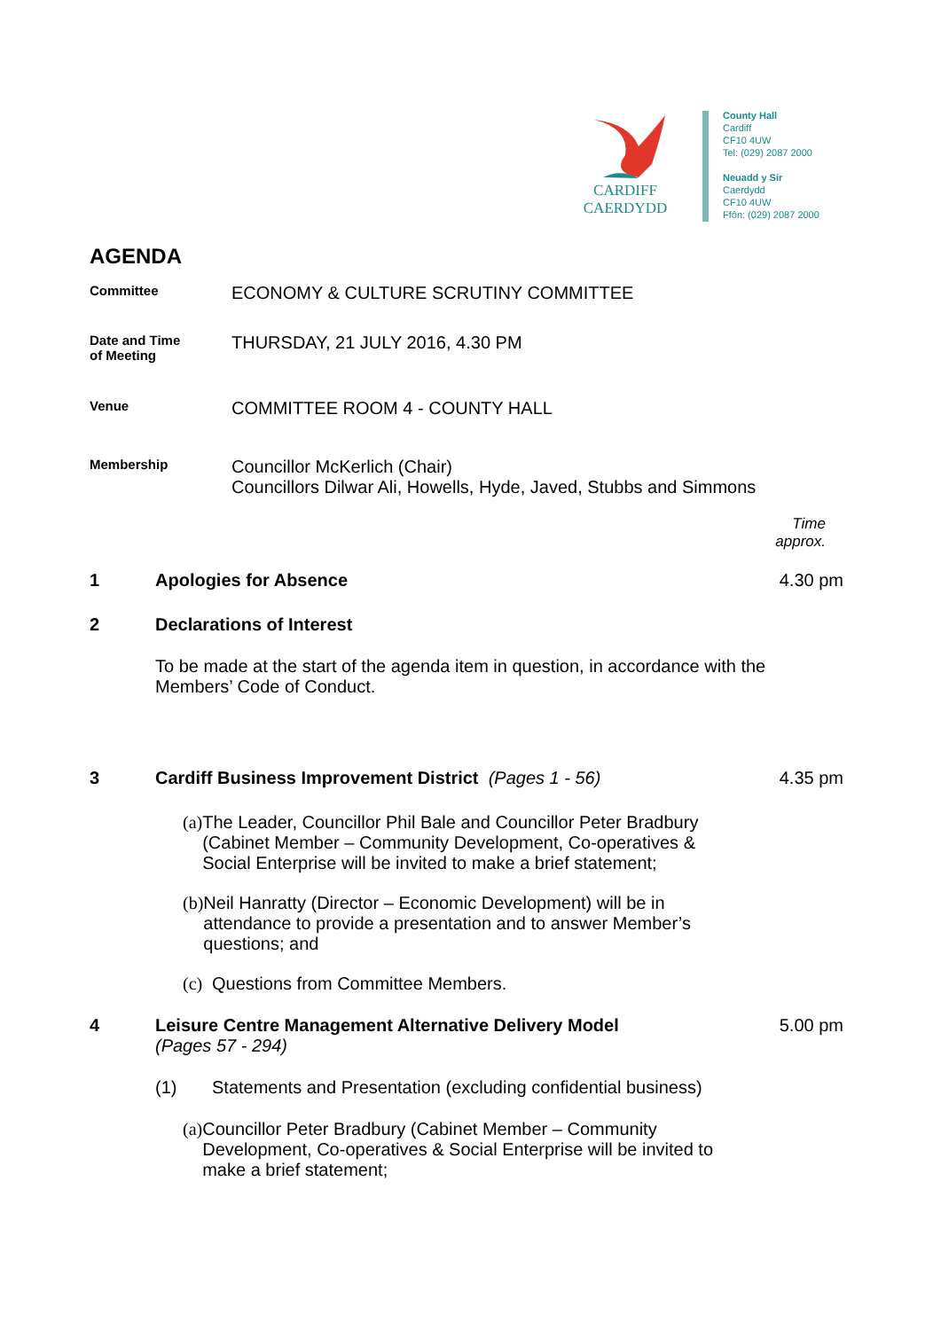CARDIFF
CAERDYDD
County Hall
Cardiff
CF10 4UW
Tel: (029) 2087 2000
Neuadd y Sir
Caerdydd
CF10 4UW
Ffôn: (029) 2087 2000
AGENDA
Committee
ECONOMY & CULTURE SCRUTINY COMMITTEE
Date and Time
of Meeting
THURSDAY, 21 JULY 2016, 4.30 PM
Venue
COMMITTEE ROOM 4 - COUNTY HALL
Membership
Councillor McKerlich (Chair)
Councillors Dilwar Ali, Howells, Hyde, Javed, Stubbs and Simmons
Time
approx.
1 Apologies for Absence 4.30 pm
2 Declarations of Interest
To be made at the start of the agenda item in question, in accordance with the Members’ Code of Conduct.
3 Cardiff Business Improvement District (Pages 1 - 56)
4.35 pm
(a)
The Leader, Councillor Phil Bale and Councillor Peter Bradbury (Cabinet Member – Community Development, Co-operatives & Social Enterprise will be invited to make a brief statement;
(b)
Neil Hanratty (Director – Economic Development) will be in attendance to provide a presentation and to answer Member’s questions; and
(c)
Questions from Committee Members.
4 Leisure Centre Management Alternative Delivery Model
(Pages 57 - 294)
5.00 pm
(1) Statements and Presentation (excluding confidential business)
(a)
Councillor Peter Bradbury (Cabinet Member – Community Development, Co-operatives & Social Enterprise will be invited to make a brief statement;